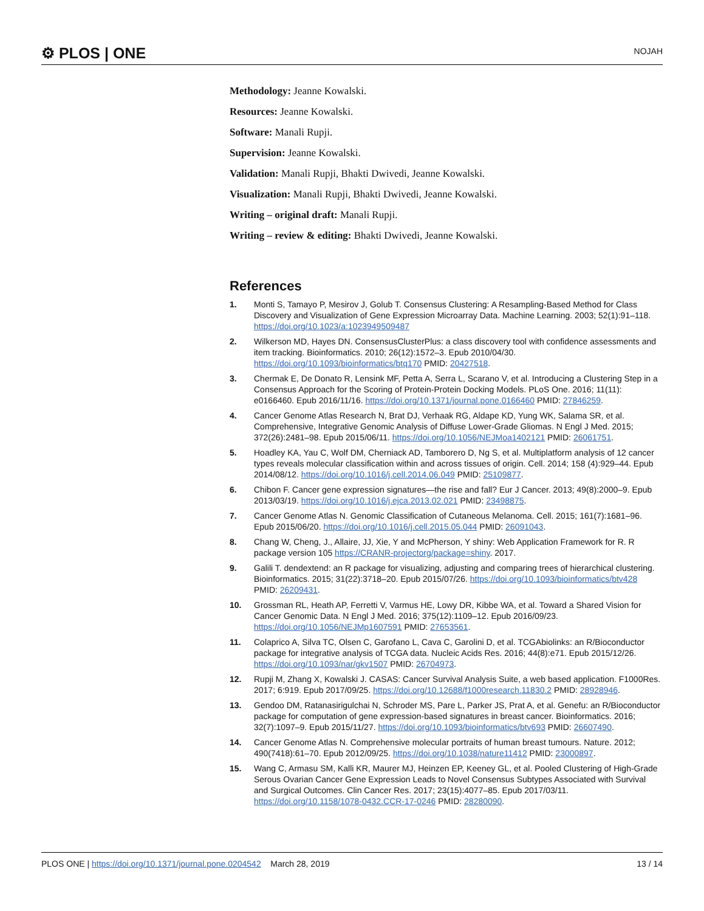⚙ PLOS | ONE NOJAH
Methodology: Jeanne Kowalski.
Resources: Jeanne Kowalski.
Software: Manali Rupji.
Supervision: Jeanne Kowalski.
Validation: Manali Rupji, Bhakti Dwivedi, Jeanne Kowalski.
Visualization: Manali Rupji, Bhakti Dwivedi, Jeanne Kowalski.
Writing – original draft: Manali Rupji.
Writing – review & editing: Bhakti Dwivedi, Jeanne Kowalski.
References
1. Monti S, Tamayo P, Mesirov J, Golub T. Consensus Clustering: A Resampling-Based Method for Class Discovery and Visualization of Gene Expression Microarray Data. Machine Learning. 2003; 52(1):91–118. https://doi.org/10.1023/a:1023949509487
2. Wilkerson MD, Hayes DN. ConsensusClusterPlus: a class discovery tool with confidence assessments and item tracking. Bioinformatics. 2010; 26(12):1572–3. Epub 2010/04/30. https://doi.org/10.1093/bioinformatics/btq170 PMID: 20427518.
3. Chermak E, De Donato R, Lensink MF, Petta A, Serra L, Scarano V, et al. Introducing a Clustering Step in a Consensus Approach for the Scoring of Protein-Protein Docking Models. PLoS One. 2016; 11(11): e0166460. Epub 2016/11/16. https://doi.org/10.1371/journal.pone.0166460 PMID: 27846259.
4. Cancer Genome Atlas Research N, Brat DJ, Verhaak RG, Aldape KD, Yung WK, Salama SR, et al. Comprehensive, Integrative Genomic Analysis of Diffuse Lower-Grade Gliomas. N Engl J Med. 2015; 372(26):2481–98. Epub 2015/06/11. https://doi.org/10.1056/NEJMoa1402121 PMID: 26061751.
5. Hoadley KA, Yau C, Wolf DM, Cherniack AD, Tamborero D, Ng S, et al. Multiplatform analysis of 12 cancer types reveals molecular classification within and across tissues of origin. Cell. 2014; 158 (4):929–44. Epub 2014/08/12. https://doi.org/10.1016/j.cell.2014.06.049 PMID: 25109877.
6. Chibon F. Cancer gene expression signatures—the rise and fall? Eur J Cancer. 2013; 49(8):2000–9. Epub 2013/03/19. https://doi.org/10.1016/j.ejca.2013.02.021 PMID: 23498875.
7. Cancer Genome Atlas N. Genomic Classification of Cutaneous Melanoma. Cell. 2015; 161(7):1681–96. Epub 2015/06/20. https://doi.org/10.1016/j.cell.2015.05.044 PMID: 26091043.
8. Chang W, Cheng, J., Allaire, JJ, Xie, Y and McPherson, Y shiny: Web Application Framework for R. R package version 105 https://CRANR-projectorg/package=shiny. 2017.
9. Galili T. dendextend: an R package for visualizing, adjusting and comparing trees of hierarchical clustering. Bioinformatics. 2015; 31(22):3718–20. Epub 2015/07/26. https://doi.org/10.1093/bioinformatics/btv428 PMID: 26209431.
10. Grossman RL, Heath AP, Ferretti V, Varmus HE, Lowy DR, Kibbe WA, et al. Toward a Shared Vision for Cancer Genomic Data. N Engl J Med. 2016; 375(12):1109–12. Epub 2016/09/23. https://doi.org/10.1056/NEJMp1607591 PMID: 27653561.
11. Colaprico A, Silva TC, Olsen C, Garofano L, Cava C, Garolini D, et al. TCGAbiolinks: an R/Bioconductor package for integrative analysis of TCGA data. Nucleic Acids Res. 2016; 44(8):e71. Epub 2015/12/26. https://doi.org/10.1093/nar/gkv1507 PMID: 26704973.
12. Rupji M, Zhang X, Kowalski J. CASAS: Cancer Survival Analysis Suite, a web based application. F1000Res. 2017; 6:919. Epub 2017/09/25. https://doi.org/10.12688/f1000research.11830.2 PMID: 28928946.
13. Gendoo DM, Ratanasirigulchai N, Schroder MS, Pare L, Parker JS, Prat A, et al. Genefu: an R/Bioconductor package for computation of gene expression-based signatures in breast cancer. Bioinformatics. 2016; 32(7):1097–9. Epub 2015/11/27. https://doi.org/10.1093/bioinformatics/btv693 PMID: 26607490.
14. Cancer Genome Atlas N. Comprehensive molecular portraits of human breast tumours. Nature. 2012; 490(7418):61–70. Epub 2012/09/25. https://doi.org/10.1038/nature11412 PMID: 23000897.
15. Wang C, Armasu SM, Kalli KR, Maurer MJ, Heinzen EP, Keeney GL, et al. Pooled Clustering of High-Grade Serous Ovarian Cancer Gene Expression Leads to Novel Consensus Subtypes Associated with Survival and Surgical Outcomes. Clin Cancer Res. 2017; 23(15):4077–85. Epub 2017/03/11. https://doi.org/10.1158/1078-0432.CCR-17-0246 PMID: 28280090.
PLOS ONE | https://doi.org/10.1371/journal.pone.0204542 March 28, 2019 13 / 14